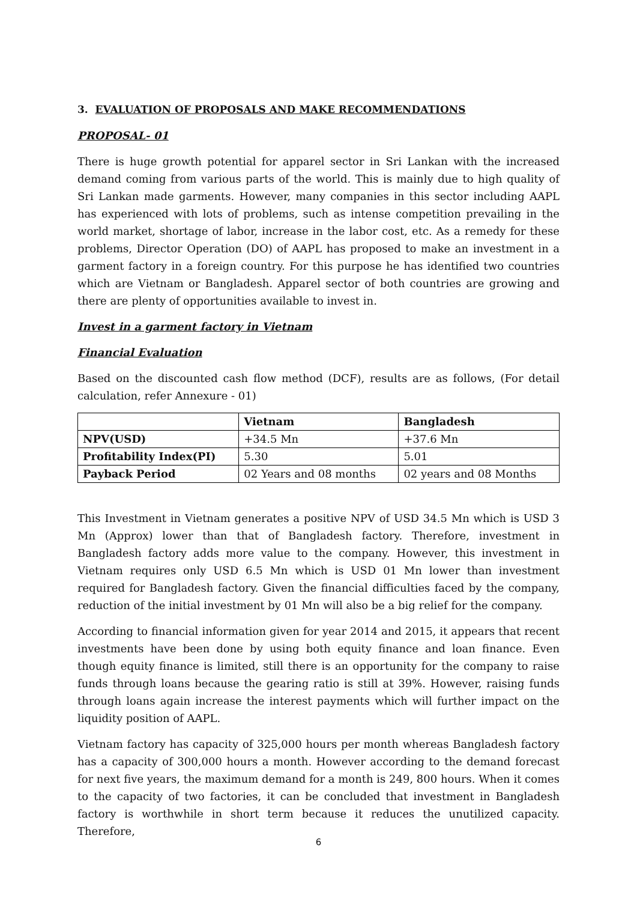3. EVALUATION OF PROPOSALS AND MAKE RECOMMENDATIONS
PROPOSAL- 01
There is huge growth potential for apparel sector in Sri Lankan with the increased demand coming from various parts of the world. This is mainly due to high quality of Sri Lankan made garments. However, many companies in this sector including AAPL has experienced with lots of problems, such as intense competition prevailing in the world market, shortage of labor, increase in the labor cost, etc. As a remedy for these problems, Director Operation (DO) of AAPL has proposed to make an investment in a garment factory in a foreign country. For this purpose he has identified two countries which are Vietnam or Bangladesh. Apparel sector of both countries are growing and there are plenty of opportunities available to invest in.
Invest in a garment factory in Vietnam
Financial Evaluation
Based on the discounted cash flow method (DCF), results are as follows, (For detail calculation, refer Annexure - 01)
| | Vietnam | Bangladesh |
| --- | --- | --- |
| NPV(USD) | +34.5 Mn | +37.6 Mn |
| Profitability Index(PI) | 5.30 | 5.01 |
| Payback Period | 02 Years and 08 months | 02 years and 08 Months |
This Investment in Vietnam generates a positive NPV of USD 34.5 Mn which is USD 3 Mn (Approx) lower than that of Bangladesh factory. Therefore, investment in Bangladesh factory adds more value to the company. However, this investment in Vietnam requires only USD 6.5 Mn which is USD 01 Mn lower than investment required for Bangladesh factory. Given the financial difficulties faced by the company, reduction of the initial investment by 01 Mn will also be a big relief for the company.
According to financial information given for year 2014 and 2015, it appears that recent investments have been done by using both equity finance and loan finance. Even though equity finance is limited, still there is an opportunity for the company to raise funds through loans because the gearing ratio is still at 39%. However, raising funds through loans again increase the interest payments which will further impact on the liquidity position of AAPL.
Vietnam factory has capacity of 325,000 hours per month whereas Bangladesh factory has a capacity of 300,000 hours a month. However according to the demand forecast for next five years, the maximum demand for a month is 249, 800 hours. When it comes to the capacity of two factories, it can be concluded that investment in Bangladesh factory is worthwhile in short term because it reduces the unutilized capacity. Therefore,
6